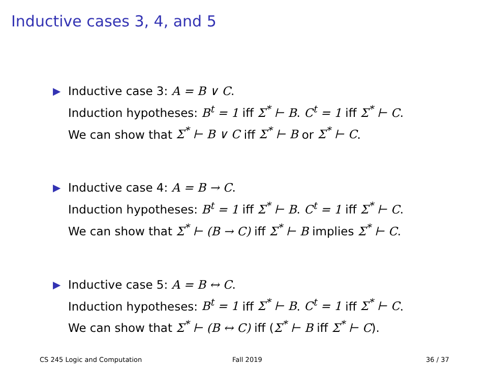Inductive cases 3, 4, and 5
▶ Inductive case 3: A = B ∨ C.
Induction hypotheses: B<sup>t</sup> = 1 iff Σ<sup>*</sup> ⊢ B. C<sup>t</sup> = 1 iff Σ<sup>*</sup> ⊢ C.
We can show that Σ<sup>*</sup> ⊢ B ∨ C iff Σ<sup>*</sup> ⊢ B or Σ<sup>*</sup> ⊢ C.
▶ Inductive case 4: A = B → C.
Induction hypotheses: B<sup>t</sup> = 1 iff Σ<sup>*</sup> ⊢ B. C<sup>t</sup> = 1 iff Σ<sup>*</sup> ⊢ C.
We can show that Σ<sup>*</sup> ⊢ (B → C) iff Σ<sup>*</sup> ⊢ B implies Σ<sup>*</sup> ⊢ C.
▶ Inductive case 5: A = B ↔ C.
Induction hypotheses: B<sup>t</sup> = 1 iff Σ<sup>*</sup> ⊢ B. C<sup>t</sup> = 1 iff Σ<sup>*</sup> ⊢ C.
We can show that Σ<sup>*</sup> ⊢ (B ↔ C) iff (Σ<sup>*</sup> ⊢ B iff Σ<sup>*</sup> ⊢ C).
CS 245 Logic and Computation Fall 2019 36 / 37